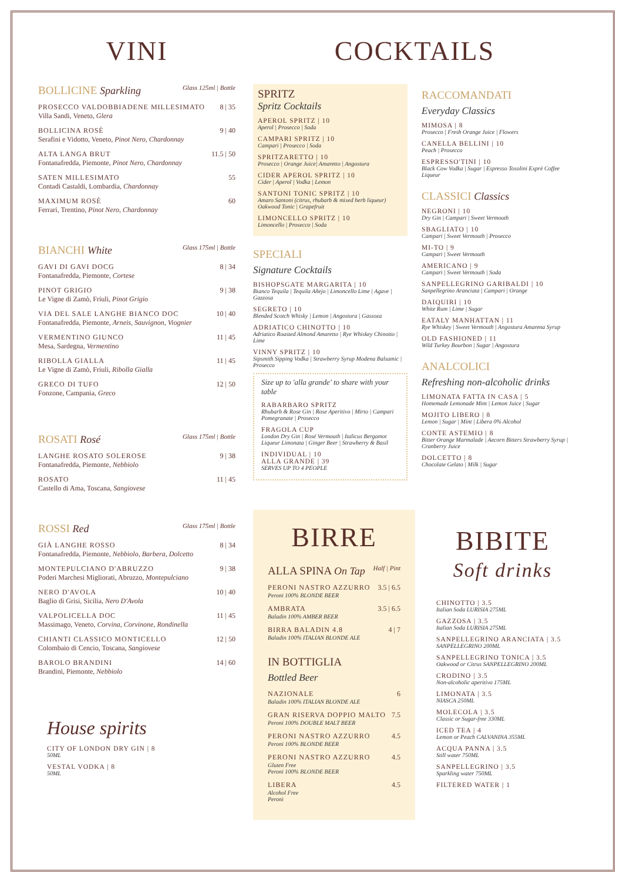VINI
BOLLICINE Sparkling Glass 125ml | Bottle
PROSECCO VALDOBBIADENE MILLESIMATO
Villa Sandi, Veneto, Glera
8 | 35
BOLLICINA ROSÈ
Serafini e Vidotto, Veneto, Pinot Nero, Chardonnay
9 | 40
ALTA LANGA BRUT
Fontanafredda, Piemonte, Pinot Nero, Chardonnay
11.5 | 50
SATEN MILLESIMATO
Contadi Castaldi, Lombardia, Chardonnay
55
MAXIMUM ROSÈ
Ferrari, Trentino, Pinot Nero, Chardonnay
60
BIANCHI White Glass 175ml | Bottle
GAVI DI GAVI DOCG
Fontanafredda, Piemonte, Cortese
8 | 34
PINOT GRIGIO
Le Vigne di Zamò, Friuli, Pinot Grigio
9 | 38
VIA DEL SALE LANGHE BIANCO DOC
Fontanafredda, Piemonte, Arneis, Sauvignon, Viognier
10 | 40
VERMENTINO GIUNCO
Mesa, Sardegna, Vermentino
11 | 45
RIBOLLA GIALLA
Le Vigne di Zamò, Friuli, Ribolla Gialla
11 | 45
GRECO DI TUFO
Fonzone, Campania, Greco
12 | 50
ROSATI Rosé Glass 175ml | Bottle
LANGHE ROSATO SOLEROSE
Fontanafredda, Piemonte, Nebbiolo
9 | 38
ROSATO
Castello di Ama, Toscana, Sangiovese
11 | 45
ROSSI Red Glass 175ml | Bottle
GIÀ LANGHE ROSSO
Fontanafredda, Piemonte, Nebbiolo, Barbera, Dolcetto
8 | 34
MONTEPULCIANO D'ABRUZZO
Poderi Marchesi Migliorati, Abruzzo, Montepulciano
9 | 38
NERO D'AVOLA
Baglio di Grisi, Sicilia, Nero D'Avola
10 | 40
VALPOLICELLA DOC
Massimago, Veneto, Corvina, Corvinone, Rondinella
11 | 45
CHIANTI CLASSICO MONTICELLO
Colombaio di Cencio, Toscana, Sangiovese
12 | 50
BAROLO BRANDINI
Brandini, Piemonte, Nebbiolo
14 | 60
House spirits
CITY OF LONDON DRY GIN | 8
50ML
VESTAL VODKA | 8
50ML
COCKTAILS
SPRITZ
Spritz Cocktails
APEROL SPRITZ | 10
Aperol | Prosecco | Soda
CAMPARI SPRITZ | 10
Campari | Prosecco | Soda
SPRITZARETTO | 10
Prosecco | Orange Juice| Amaretto | Angostura
CIDER APEROL SPRITZ | 10
Cider | Aperol | Vodka | Lemon
SANTONI TONIC SPRITZ | 10
Amaro Santoni (citrus, rhubarb & mixed herb liqueur) Oakwood Tonic | Grapefruit
LIMONCELLO SPRITZ | 10
Limoncello | Prosecco | Soda
SPECIALI
Signature Cocktails
BISHOPSGATE MARGARITA | 10
Bianco Tequila | Tequila Añejo | Limoncello Lime | Agave | Gazzosa
SEGRETO | 10
Blended Scotch Whisky | Lemon | Angostura | Gassoza
ADRIATICO CHINOTTO | 10
Adriatico Roasted Almond Amaretto | Rye Whiskey Chinotto | Lime
VINNY SPRITZ | 10
Sipsmith Sipping Vodka | Strawberry Syrup Modena Balsamic | Prosecco
Size up to 'alla grande' to share with your table
RABARBARO SPRITZ
Rhubarb & Rose Gin | Rose Aperitivo | Mirto | Campari Pomegranate | Prosecco
FRAGOLA CUP
London Dry Gin | Rosé Vermouth | Italicus Bergamot Liqueur Limonata | Ginger Beer | Strawberry & Basil
INDIVIDUAL | 10
ALLA GRANDE | 39
SERVES UP TO 4 PEOPLE
RACCOMANDATI
Everyday Classics
MIMOSA | 8
Prosecco | Fresh Orange Juice | Flowers
CANELLA BELLINI | 10
Peach | Prosecco
ESPRESSO'TINI | 10
Black Cow Vodka | Sugar | Espresso Tosolini Exprè Coffee Liqueur
CLASSICI Classics
NEGRONI | 10
Dry Gin | Campari | Sweet Vermouth
SBAGLIATO | 10
Campari | Sweet Vermouth | Prosecco
MI-TO | 9
Campari | Sweet Vermouth
AMERICANO | 9
Campari | Sweet Vermouth | Soda
SANPELLEGRINO GARIBALDI | 10
Sanpellegrino Aranciata | Campari | Orange
DAIQUIRI | 10
White Rum | Lime | Sugar
EATALY MANHATTAN | 11
Rye Whiskey | Sweet Vermouth | Angostura Amarena Syrup
OLD FASHIONED | 11
Wild Turkey Bourbon | Sugar | Angostura
ANALCOLICI
Refreshing non-alcoholic drinks
LIMONATA FATTA IN CASA | 5
Homemade Lemonade Mint | Lemon Juice | Sugar
MOJITO LIBERO | 8
Lemon | Sugar | Mint | Libera 0% Alcohol
CONTE ASTEMIO | 8
Bitter Orange Marmalade | Aecorn Bitters Strawberry Syrup | Cranberry Juice
DOLCETTO | 8
Chocolate Gelato | Milk | Sugar
BIRRE
ALLA SPINA On Tap Half | Pint
PERONI NASTRO AZZURRO
Peroni 100% BLONDE BEER
3.5 | 6.5
AMBRATA
Baladin 100% AMBER BEER
3.5 | 6.5
BIRRA BALADIN 4.8
Baladin 100% ITALIAN BLONDE ALE
4 | 7
IN BOTTIGLIA
Bottled Beer
NAZIONALE
Baladin 100% ITALIAN BLONDE ALE
6
GRAN RISERVA DOPPIO MALTO
Peroni 100% DOUBLE MALT BEER
7.5
PERONI NASTRO AZZURRO
Peroni 100% BLONDE BEER
4.5
PERONI NASTRO AZZURRO
Gluten Free
Peroni 100% BLONDE BEER
4.5
LIBERA
Alcohol Free
Peroni
4.5
BIBITE
Soft drinks
CHINOTTO | 3.5
Italian Soda LURISIA 275ML
GAZZOSA | 3.5
Italian Soda LURISIA 275ML
SANPELLEGRINO ARANCIATA | 3.5
SANPELLEGRINO 200ML
SANPELLEGRINO TONICA | 3.5
Oakwood or Citrus SANPELLEGRINO 200ML
CRODINO | 3.5
Non-alcoholic aperitivo 175ML
LIMONATA | 3.5
NIASCA 250ML
MOLECOLA | 3.5
Classic or Sugar-free 330ML
ICED TEA | 4
Lemon or Peach CALVANINA 355ML
ACQUA PANNA | 3.5
Still water 750ML
SANPELLEGRINO | 3.5
Sparkling water 750ML
FILTERED WATER | 1